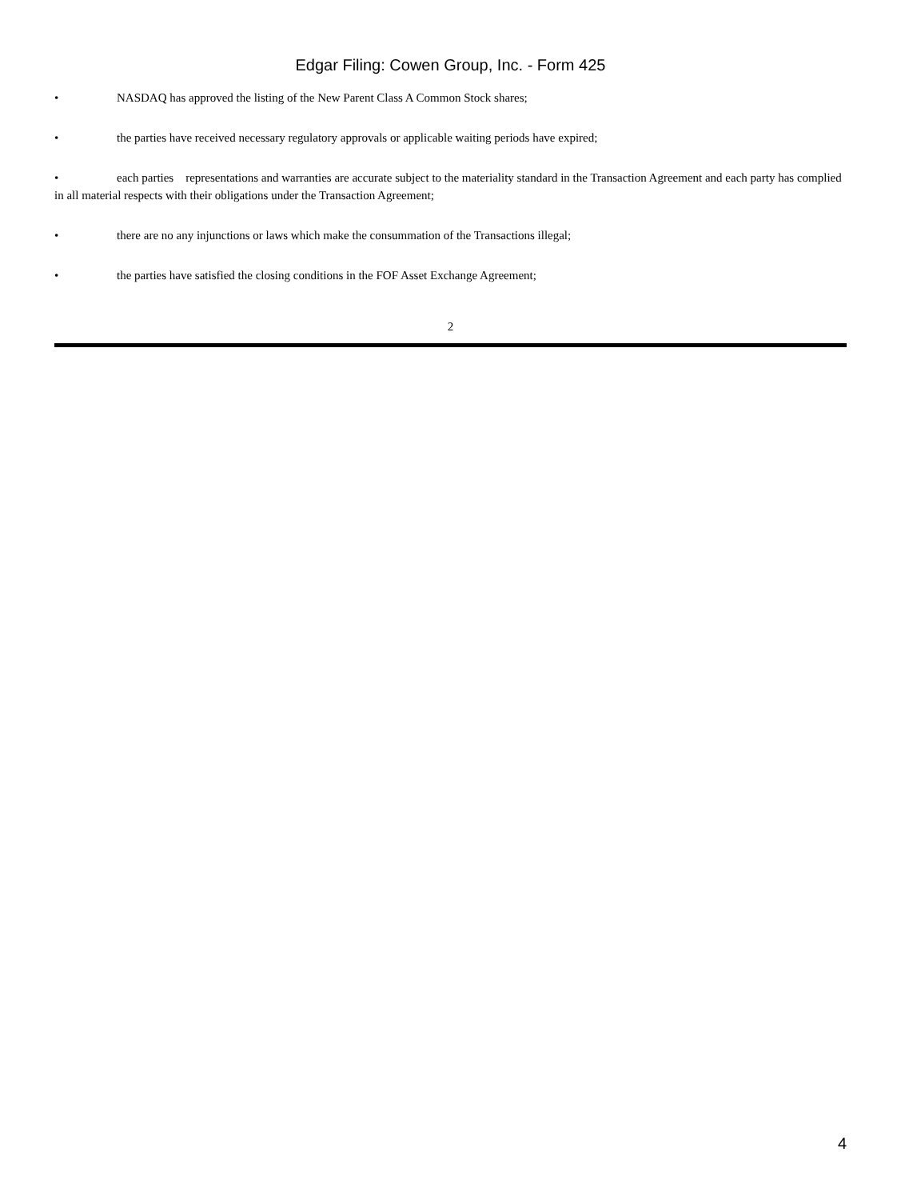Edgar Filing: Cowen Group, Inc. - Form 425
• NASDAQ has approved the listing of the New Parent Class A Common Stock shares;
• the parties have received necessary regulatory approvals or applicable waiting periods have expired;
• each parties representations and warranties are accurate subject to the materiality standard in the Transaction Agreement and each party has complied in all material respects with their obligations under the Transaction Agreement;
• there are no any injunctions or laws which make the consummation of the Transactions illegal;
• the parties have satisfied the closing conditions in the FOF Asset Exchange Agreement;
2
4